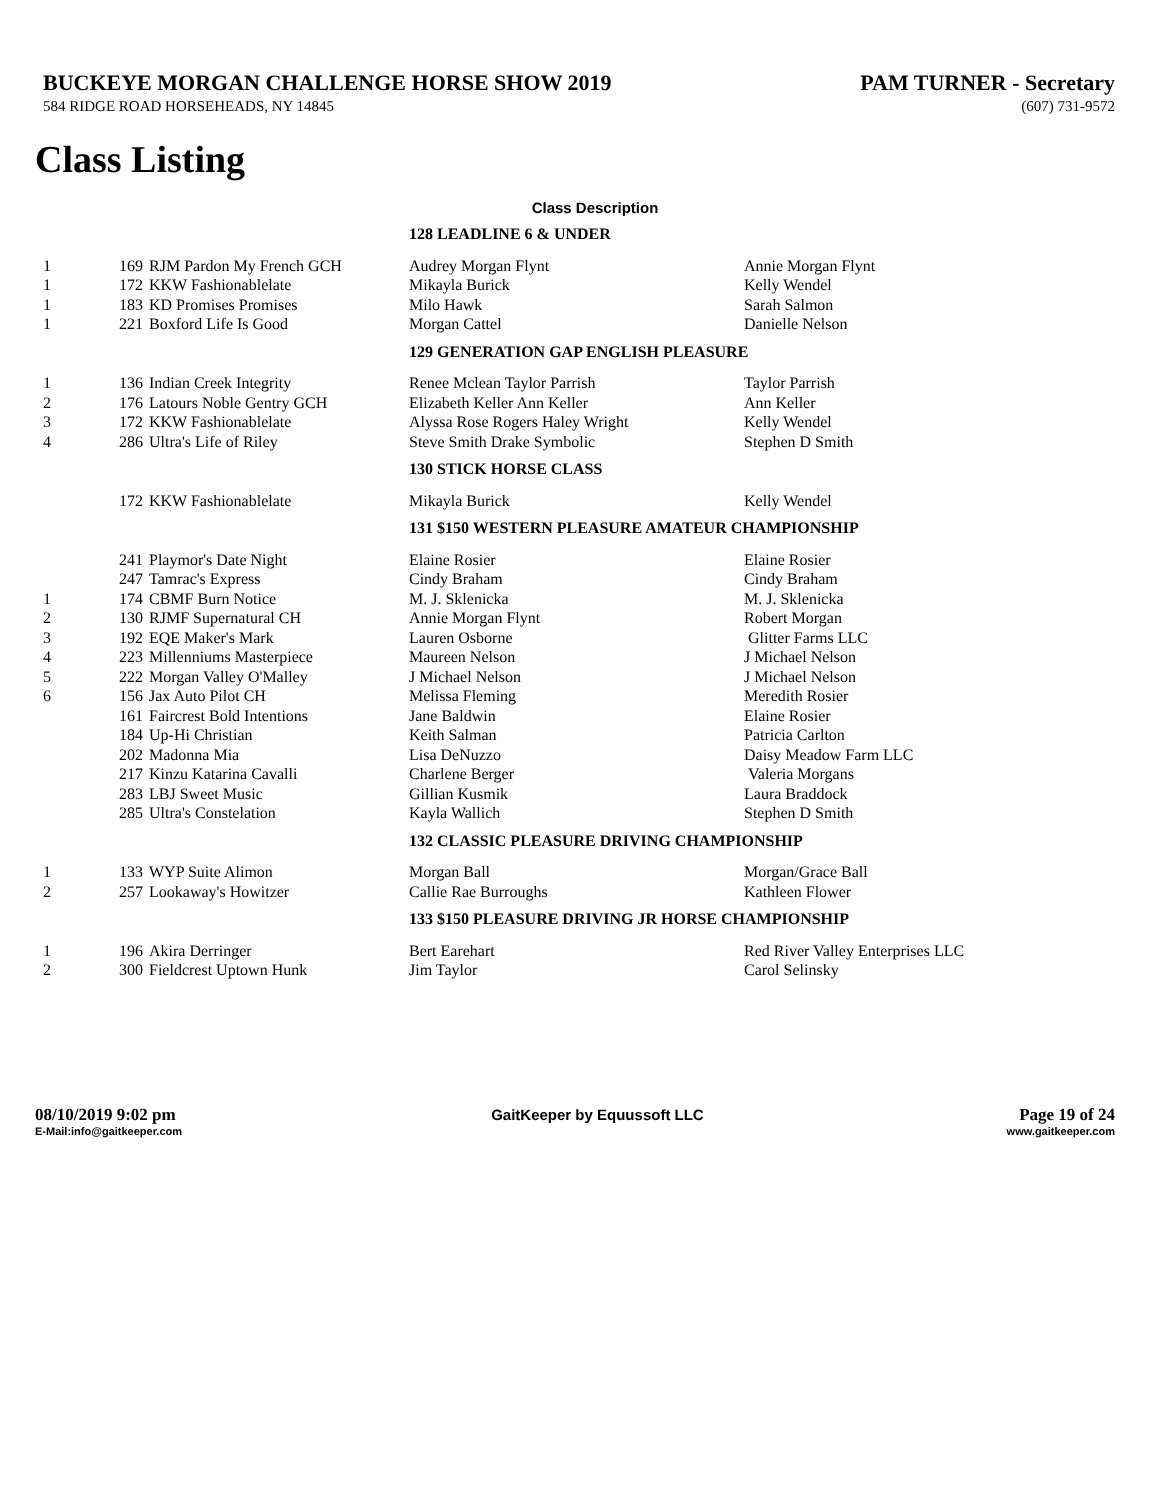BUCKEYE MORGAN CHALLENGE HORSE SHOW 2019
PAM TURNER - Secretary
584 RIDGE ROAD HORSEHEADS, NY 14845 (607) 731-9572
Class Listing
Class Description
| | | | 128 LEADLINE 6 & UNDER | |
| 1 | 169 | RJM Pardon My French GCH | Audrey Morgan Flynt | Annie Morgan Flynt |
| 1 | 172 | KKW Fashionablelate | Mikayla Burick | Kelly Wendel |
| 1 | 183 | KD Promises Promises | Milo Hawk | Sarah Salmon |
| 1 | 221 | Boxford Life Is Good | Morgan Cattel | Danielle Nelson |
| | | | 129 GENERATION GAP ENGLISH PLEASURE | |
| 1 | 136 | Indian Creek Integrity | Renee Mclean Taylor Parrish | Taylor Parrish |
| 2 | 176 | Latours Noble Gentry GCH | Elizabeth Keller Ann Keller | Ann Keller |
| 3 | 172 | KKW Fashionablelate | Alyssa Rose Rogers Haley Wright | Kelly Wendel |
| 4 | 286 | Ultra's Life of Riley | Steve Smith Drake Symbolic | Stephen D Smith |
| | | | 130 STICK HORSE CLASS | |
| | 172 | KKW Fashionablelate | Mikayla Burick | Kelly Wendel |
| | | | 131 $150 WESTERN PLEASURE AMATEUR CHAMPIONSHIP | |
| | 241 | Playmor's Date Night | Elaine Rosier | Elaine Rosier |
| | 247 | Tamrac's Express | Cindy Braham | Cindy Braham |
| 1 | 174 | CBMF Burn Notice | M. J. Sklenicka | M. J. Sklenicka |
| 2 | 130 | RJMF Supernatural CH | Annie Morgan Flynt | Robert Morgan |
| 3 | 192 | EQE Maker's Mark | Lauren Osborne | Glitter Farms LLC |
| 4 | 223 | Millenniums Masterpiece | Maureen Nelson | J Michael Nelson |
| 5 | 222 | Morgan Valley O'Malley | J Michael Nelson | J Michael Nelson |
| 6 | 156 | Jax Auto Pilot CH | Melissa Fleming | Meredith Rosier |
| | 161 | Faircrest Bold Intentions | Jane Baldwin | Elaine Rosier |
| | 184 | Up-Hi Christian | Keith Salman | Patricia Carlton |
| | 202 | Madonna Mia | Lisa DeNuzzo | Daisy Meadow Farm LLC |
| | 217 | Kinzu Katarina Cavalli | Charlene Berger | Valeria Morgans |
| | 283 | LBJ Sweet Music | Gillian Kusmik | Laura Braddock |
| | 285 | Ultra's Constelation | Kayla Wallich | Stephen D Smith |
| | | | 132 CLASSIC PLEASURE DRIVING CHAMPIONSHIP | |
| 1 | 133 | WYP Suite Alimon | Morgan Ball | Morgan/Grace Ball |
| 2 | 257 | Lookaway's Howitzer | Callie Rae Burroughs | Kathleen Flower |
| | | | 133 $150 PLEASURE DRIVING JR HORSE CHAMPIONSHIP | |
| 1 | 196 | Akira Derringer | Bert Earehart | Red River Valley Enterprises LLC |
| 2 | 300 | Fieldcrest Uptown Hunk | Jim Taylor | Carol Selinsky |
08/10/2019 9:02 pm GaitKeeper by Equussoft LLC Page 19 of 24
E-Mail:info@gaitkeeper.com www.gaitkeeper.com